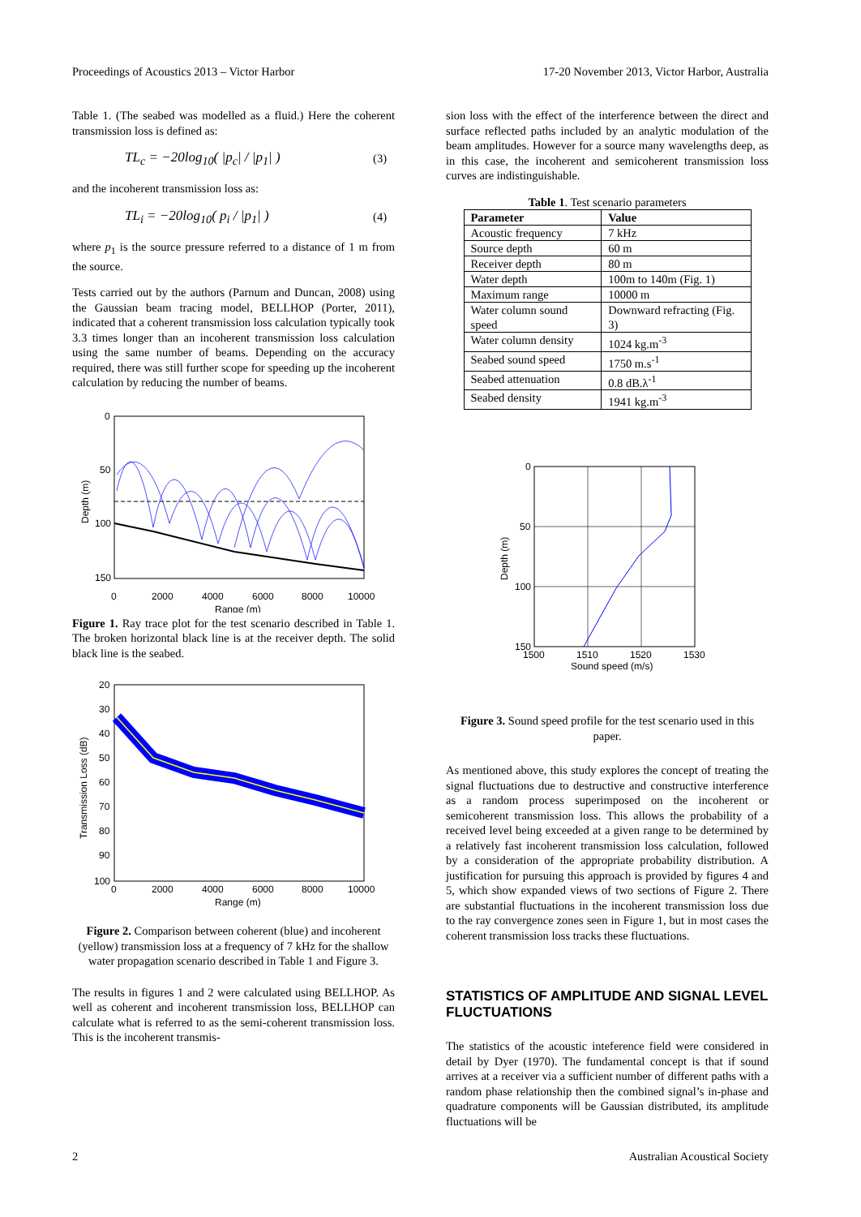Proceedings of Acoustics 2013 – Victor Harbor 17-20 November 2013, Victor Harbor, Australia
Table 1. (The seabed was modelled as a fluid.) Here the coherent transmission loss is defined as:
TL<sub>c</sub> = −20log<sub>10</sub>( |p<sub>c</sub>| / |p<sub>1</sub>| ) (3)
and the incoherent transmission loss as:
TL<sub>i</sub> = −20log<sub>10</sub>( p<sub>i</sub> / |p<sub>1</sub>| ) (4)
where p<sub>1</sub> is the source pressure referred to a distance of 1 m from the source.
Tests carried out by the authors (Parnum and Duncan, 2008) using the Gaussian beam tracing model, BELLHOP (Porter, 2011), indicated that a coherent transmission loss calculation typically took 3.3 times longer than an incoherent transmission loss calculation using the same number of beams. Depending on the accuracy required, there was still further scope for speeding up the incoherent calculation by reducing the number of beams.
0
50
100
150
0
2000
4000
6000
8000
10000
Range (m)
Depth (m)
Figure 1. Ray trace plot for the test scenario described in Table 1. The broken horizontal black line is at the receiver depth. The solid black line is the seabed.
20
30
40
50
60
70
80
90
100
0
2000
4000
6000
8000
10000
Range (m)
Transmission Loss (dB)
Figure 2. Comparison between coherent (blue) and incoherent (yellow) transmission loss at a frequency of 7 kHz for the shallow water propagation scenario described in Table 1 and Figure 3.
The results in figures 1 and 2 were calculated using BELLHOP. As well as coherent and incoherent transmission loss, BELLHOP can calculate what is referred to as the semi-coherent transmission loss. This is the incoherent transmis-
sion loss with the effect of the interference between the direct and surface reflected paths included by an analytic modulation of the beam amplitudes. However for a source many wavelengths deep, as in this case, the incoherent and semicoherent transmission loss curves are indistinguishable.
Table 1. Test scenario parameters
| Parameter | Value |
| --- | --- |
| Acoustic frequency | 7 kHz |
| Source depth | 60 m |
| Receiver depth | 80 m |
| Water depth | 100m to 140m (Fig. 1) |
| Maximum range | 10000 m |
| Water column sound speed | Downward refracting (Fig. 3) |
| Water column density | 1024 kg.m<sup>-3</sup> |
| Seabed sound speed | 1750 m.s<sup>-1</sup> |
| Seabed attenuation | 0.8 dB.λ<sup>-1</sup> |
| Seabed density | 1941 kg.m<sup>-3</sup> |
0
50
100
150
1500
1510
1520
1530
Sound speed (m/s)
Depth (m)
Figure 3. Sound speed profile for the test scenario used in this paper.
As mentioned above, this study explores the concept of treating the signal fluctuations due to destructive and constructive interference as a random process superimposed on the incoherent or semicoherent transmission loss. This allows the probability of a received level being exceeded at a given range to be determined by a relatively fast incoherent transmission loss calculation, followed by a consideration of the appropriate probability distribution. A justification for pursuing this approach is provided by figures 4 and 5, which show expanded views of two sections of Figure 2. There are substantial fluctuations in the incoherent transmission loss due to the ray convergence zones seen in Figure 1, but in most cases the coherent transmission loss tracks these fluctuations.
STATISTICS OF AMPLITUDE AND SIGNAL LEVEL FLUCTUATIONS
The statistics of the acoustic inteference field were considered in detail by Dyer (1970). The fundamental concept is that if sound arrives at a receiver via a sufficient number of different paths with a random phase relationship then the combined signal’s in-phase and quadrature components will be Gaussian distributed, its amplitude fluctuations will be
2 Australian Acoustical Society